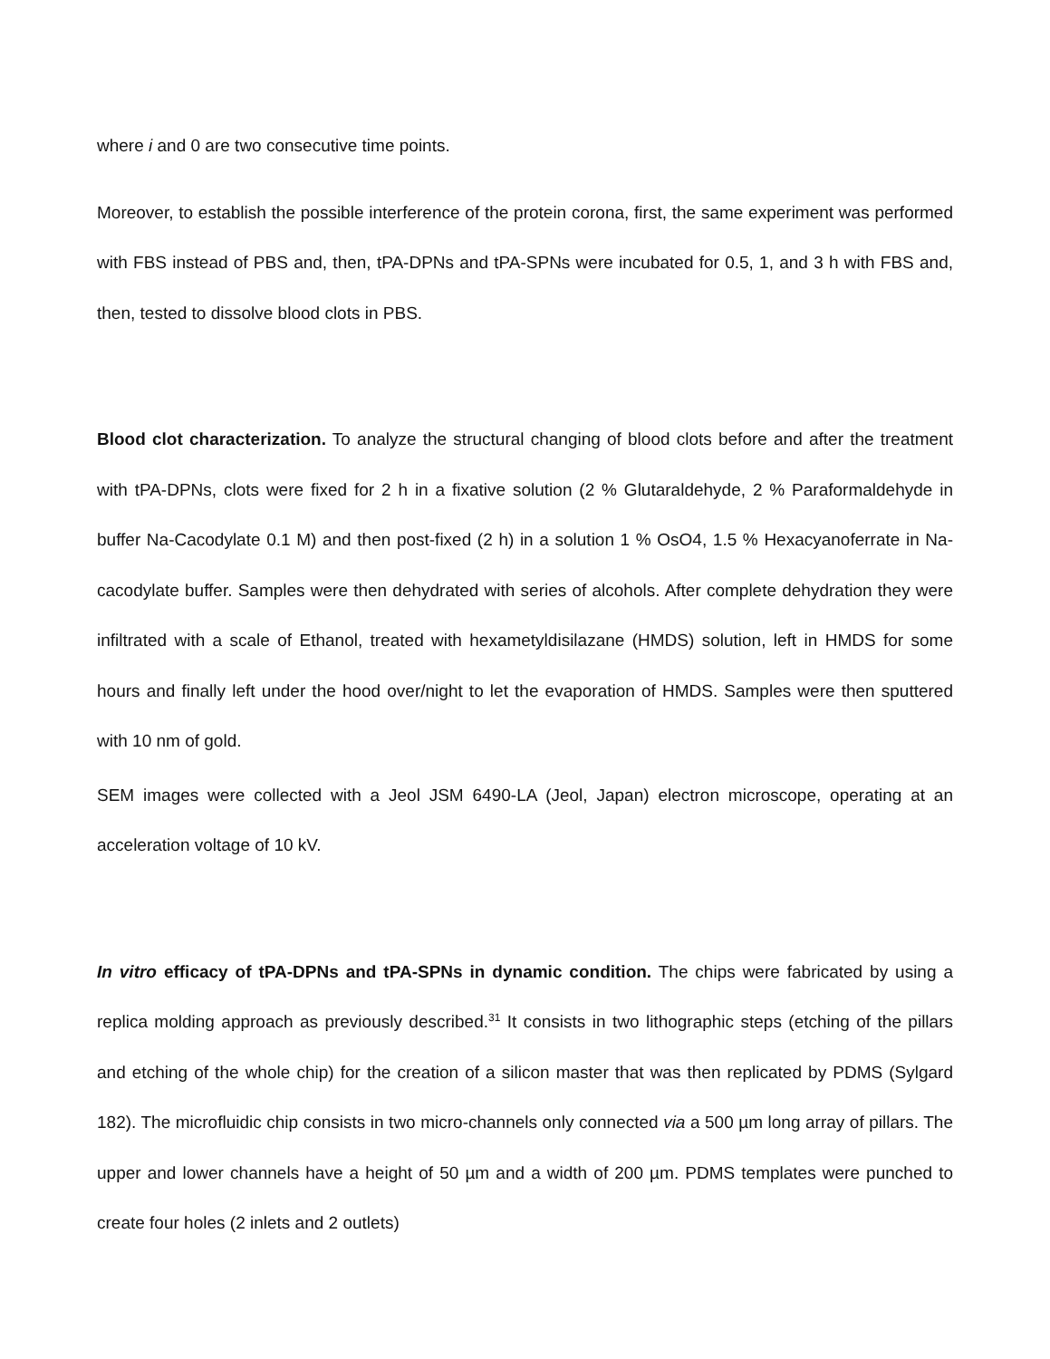where i and 0 are two consecutive time points.
Moreover, to establish the possible interference of the protein corona, first, the same experiment was performed with FBS instead of PBS and, then, tPA-DPNs and tPA-SPNs were incubated for 0.5, 1, and 3 h with FBS and, then, tested to dissolve blood clots in PBS.
Blood clot characterization. To analyze the structural changing of blood clots before and after the treatment with tPA-DPNs, clots were fixed for 2 h in a fixative solution (2 % Glutaraldehyde, 2 % Paraformaldehyde in buffer Na-Cacodylate 0.1 M) and then post-fixed (2 h) in a solution 1 % OsO4, 1.5 % Hexacyanoferrate in Na-cacodylate buffer. Samples were then dehydrated with series of alcohols. After complete dehydration they were infiltrated with a scale of Ethanol, treated with hexametyldisilazane (HMDS) solution, left in HMDS for some hours and finally left under the hood over/night to let the evaporation of HMDS. Samples were then sputtered with 10 nm of gold.
SEM images were collected with a Jeol JSM 6490-LA (Jeol, Japan) electron microscope, operating at an acceleration voltage of 10 kV.
In vitro efficacy of tPA-DPNs and tPA-SPNs in dynamic condition. The chips were fabricated by using a replica molding approach as previously described.<sup>31</sup> It consists in two lithographic steps (etching of the pillars and etching of the whole chip) for the creation of a silicon master that was then replicated by PDMS (Sylgard 182). The microfluidic chip consists in two micro-channels only connected via a 500 µm long array of pillars. The upper and lower channels have a height of 50 µm and a width of 200 µm. PDMS templates were punched to create four holes (2 inlets and 2 outlets)